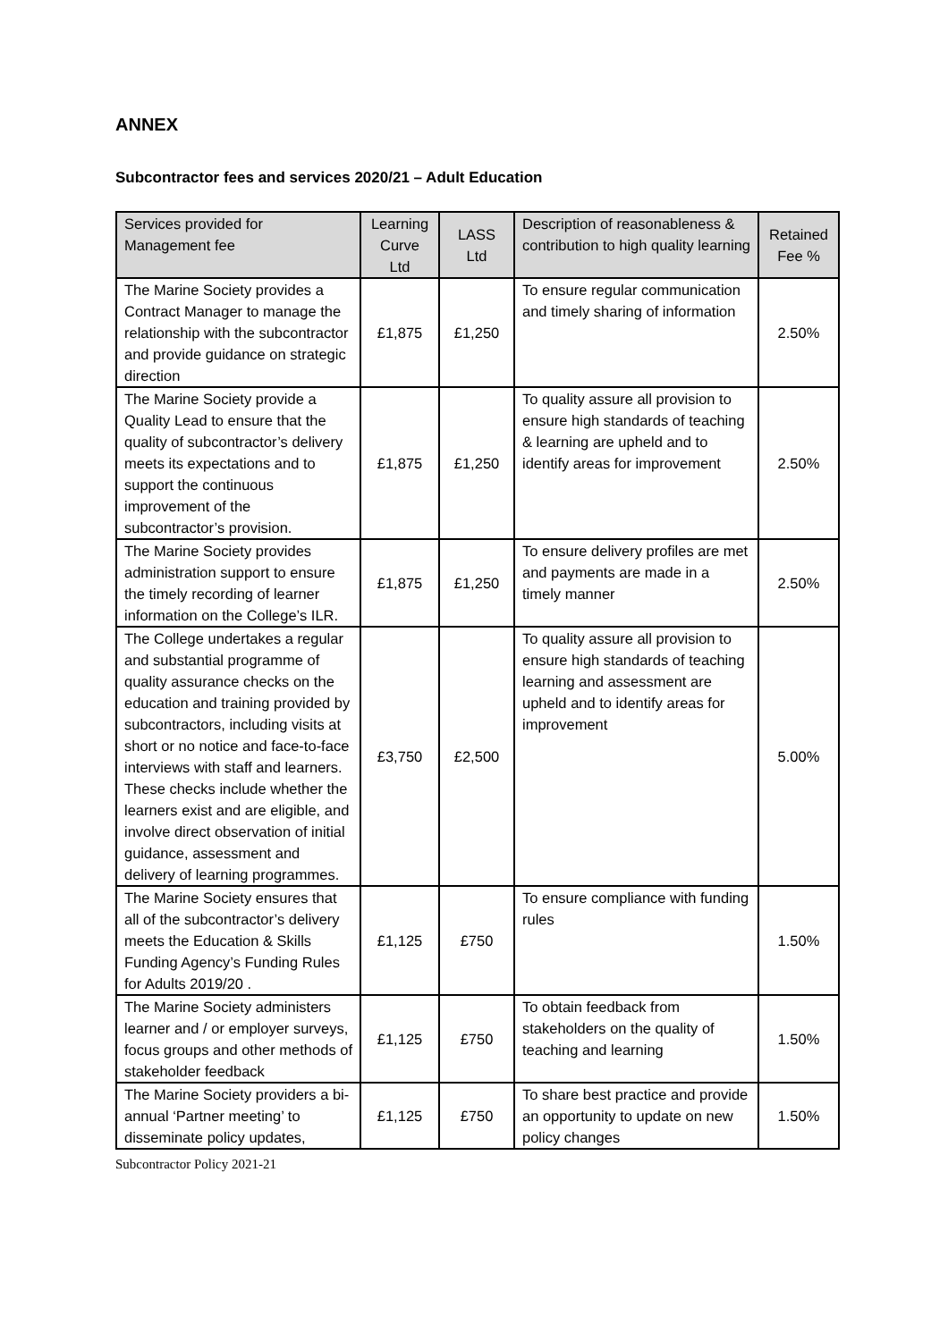ANNEX
Subcontractor fees and services 2020/21 – Adult Education
| Services provided for Management fee | Learning Curve Ltd | LASS Ltd | Description of reasonableness & contribution to high quality learning | Retained Fee % |
| --- | --- | --- | --- | --- |
| The Marine Society provides a Contract Manager to manage the relationship with the subcontractor and provide guidance on strategic direction | £1,875 | £1,250 | To ensure regular communication and timely sharing of information | 2.50% |
| The Marine Society provide a Quality Lead to ensure that the quality of subcontractor’s delivery meets its expectations and to support the continuous improvement of the subcontractor’s provision. | £1,875 | £1,250 | To quality assure all provision to ensure high standards of teaching & learning are upheld and to identify areas for improvement | 2.50% |
| The Marine Society provides administration support to ensure the timely recording of learner information on the College’s ILR. | £1,875 | £1,250 | To ensure delivery profiles are met and payments are made in a timely manner | 2.50% |
| The College undertakes a regular and substantial programme of quality assurance checks on the education and training provided by subcontractors, including visits at short or no notice and face-to-face interviews with staff and learners. These checks include whether the learners exist and are eligible, and involve direct observation of initial guidance, assessment and delivery of learning programmes. | £3,750 | £2,500 | To quality assure all provision to ensure high standards of teaching learning and assessment are upheld and to identify areas for improvement | 5.00% |
| The Marine Society ensures that all of the subcontractor’s delivery meets the Education & Skills Funding Agency’s Funding Rules for Adults 2019/20 . | £1,125 | £750 | To ensure compliance with funding rules | 1.50% |
| The Marine Society administers learner and / or employer surveys, focus groups and other methods of stakeholder feedback | £1,125 | £750 | To obtain feedback from stakeholders on the quality of teaching and learning | 1.50% |
| The Marine Society providers a bi-annual ‘Partner meeting’ to disseminate policy updates, | £1,125 | £750 | To share best practice and provide an opportunity to update on new policy changes | 1.50% |
Subcontractor Policy 2021-21